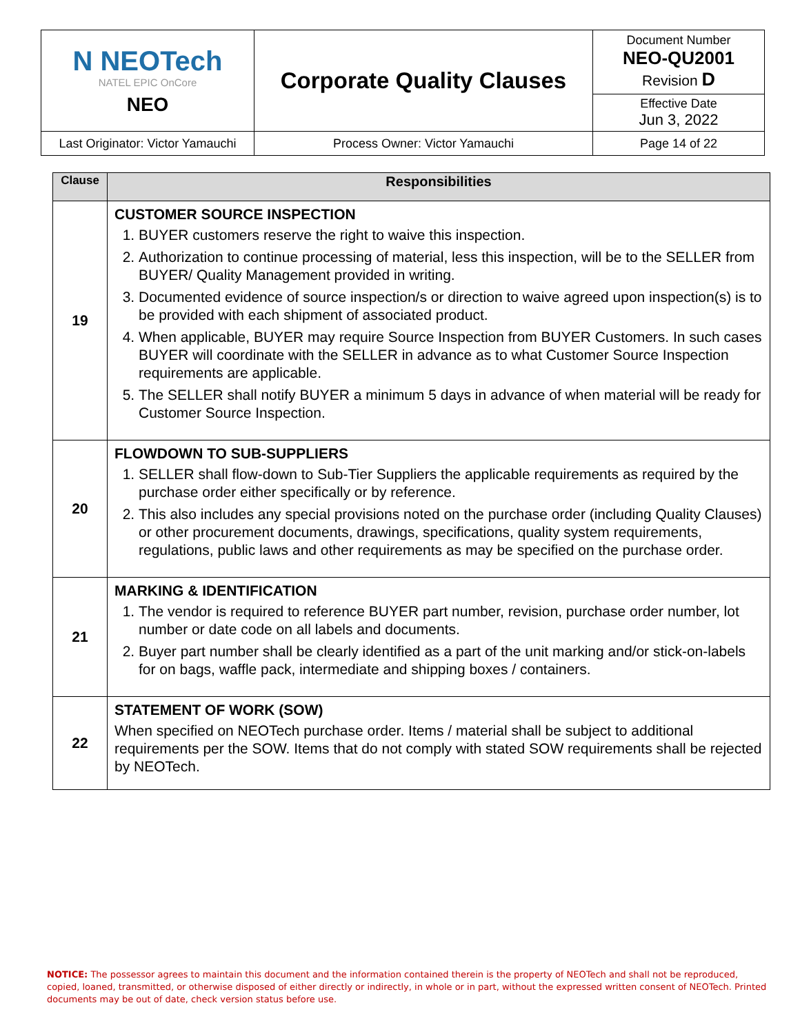| N NEOTech NATEL EPIC OnCore NEO | Corporate Quality Clauses | Document Number NEO-QU2001 Revision D |
| | | Effective Date Jun 3, 2022 |
| Last Originator: Victor Yamauchi | Process Owner: Victor Yamauchi | Page 14 of 22 |
| Clause | Responsibilities |
| --- | --- |
| 19 | CUSTOMER SOURCE INSPECTION 1. BUYER customers reserve the right to waive this inspection. 2. Authorization to continue processing of material, less this inspection, will be to the SELLER from BUYER/ Quality Management provided in writing. 3. Documented evidence of source inspection/s or direction to waive agreed upon inspection(s) is to be provided with each shipment of associated product. 4. When applicable, BUYER may require Source Inspection from BUYER Customers. In such cases BUYER will coordinate with the SELLER in advance as to what Customer Source Inspection requirements are applicable. 5. The SELLER shall notify BUYER a minimum 5 days in advance of when material will be ready for Customer Source Inspection. |
| 20 | FLOWDOWN TO SUB-SUPPLIERS 1. SELLER shall flow-down to Sub-Tier Suppliers the applicable requirements as required by the purchase order either specifically or by reference. 2. This also includes any special provisions noted on the purchase order (including Quality Clauses) or other procurement documents, drawings, specifications, quality system requirements, regulations, public laws and other requirements as may be specified on the purchase order. |
| 21 | MARKING & IDENTIFICATION 1. The vendor is required to reference BUYER part number, revision, purchase order number, lot number or date code on all labels and documents. 2. Buyer part number shall be clearly identified as a part of the unit marking and/or stick-on-labels for on bags, waffle pack, intermediate and shipping boxes / containers. |
| 22 | STATEMENT OF WORK (SOW) When specified on NEOTech purchase order. Items / material shall be subject to additional requirements per the SOW. Items that do not comply with stated SOW requirements shall be rejected by NEOTech. |
NOTICE: The possessor agrees to maintain this document and the information contained therein is the property of NEOTech and shall not be reproduced, copied, loaned, transmitted, or otherwise disposed of either directly or indirectly, in whole or in part, without the expressed written consent of NEOTech. Printed documents may be out of date, check version status before use.